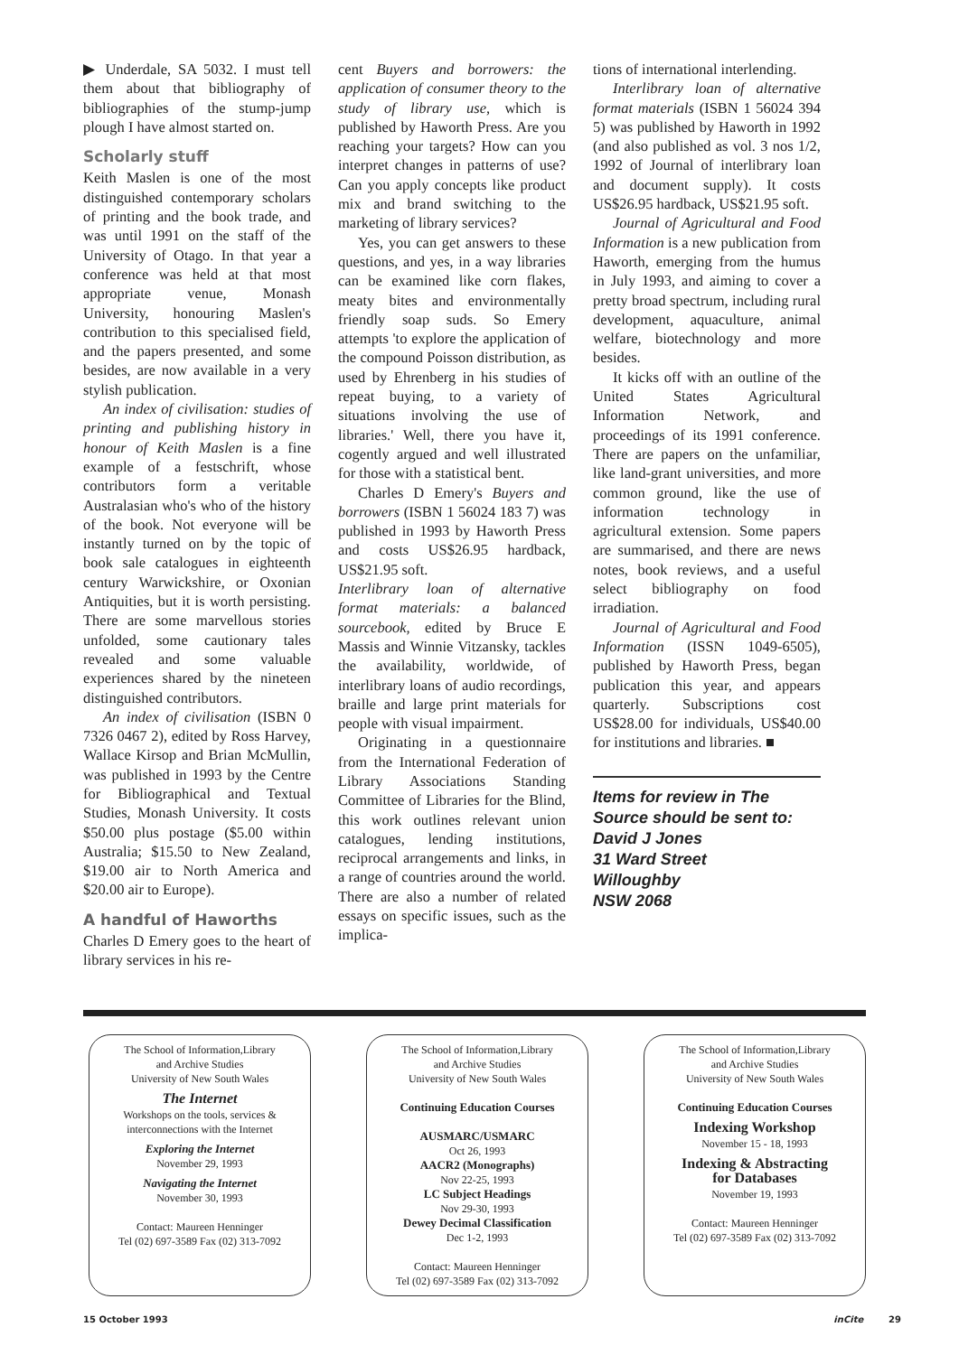▶ Underdale, SA 5032. I must tell them about that bibliography of bibliographies of the stump-jump plough I have almost started on.
Scholarly stuff
Keith Maslen is one of the most distinguished contemporary scholars of printing and the book trade, and was until 1991 on the staff of the University of Otago. In that year a conference was held at that most appropriate venue, Monash University, honouring Maslen's contribution to this specialised field, and the papers presented, and some besides, are now available in a very stylish publication.
An index of civilisation: studies of printing and publishing history in honour of Keith Maslen is a fine example of a festschrift, whose contributors form a veritable Australasian who's who of the history of the book. Not everyone will be instantly turned on by the topic of book sale catalogues in eighteenth century Warwickshire, or Oxonian Antiquities, but it is worth persisting. There are some marvellous stories unfolded, some cautionary tales revealed and some valuable experiences shared by the nineteen distinguished contributors.
An index of civilisation (ISBN 0 7326 0467 2), edited by Ross Harvey, Wallace Kirsop and Brian McMullin, was published in 1993 by the Centre for Bibliographical and Textual Studies, Monash University. It costs $50.00 plus postage ($5.00 within Australia; $15.50 to New Zealand, $19.00 air to North America and $20.00 air to Europe).
A handful of Haworths
Charles D Emery goes to the heart of library services in his re-
cent Buyers and borrowers: the application of consumer theory to the study of library use, which is published by Haworth Press. Are you reaching your targets? How can you interpret changes in patterns of use? Can you apply concepts like product mix and brand switching to the marketing of library services?
Yes, you can get answers to these questions, and yes, in a way libraries can be examined like corn flakes, meaty bites and environmentally friendly soap suds. So Emery attempts 'to explore the application of the compound Poisson distribution, as used by Ehrenberg in his studies of repeat buying, to a variety of situations involving the use of libraries.' Well, there you have it, cogently argued and well illustrated for those with a statistical bent.
Charles D Emery's Buyers and borrowers (ISBN 1 56024 183 7) was published in 1993 by Haworth Press and costs US$26.95 hardback, US$21.95 soft.
Interlibrary loan of alternative format materials: a balanced sourcebook, edited by Bruce E Massis and Winnie Vitzansky, tackles the availability, worldwide, of interlibrary loans of audio recordings, braille and large print materials for people with visual impairment.
Originating in a questionnaire from the International Federation of Library Associations Standing Committee of Libraries for the Blind, this work outlines relevant union catalogues, lending institutions, reciprocal arrangements and links, in a range of countries around the world. There are also a number of related essays on specific issues, such as the implica-
tions of international interlending.
Interlibrary loan of alternative format materials (ISBN 1 56024 394 5) was published by Haworth in 1992 (and also published as vol. 3 nos 1/2, 1992 of Journal of interlibrary loan and document supply). It costs US$26.95 hardback, US$21.95 soft.
Journal of Agricultural and Food Information is a new publication from Haworth, emerging from the humus in July 1993, and aiming to cover a pretty broad spectrum, including rural development, aquaculture, animal welfare, biotechnology and more besides.
It kicks off with an outline of the United States Agricultural Information Network, and proceedings of its 1991 conference. There are papers on the unfamiliar, like land-grant universities, and more common ground, like the use of information technology in agricultural extension. Some papers are summarised, and there are news notes, book reviews, and a useful select bibliography on food irradiation.
Journal of Agricultural and Food Information (ISSN 1049-6505), published by Haworth Press, began publication this year, and appears quarterly. Subscriptions cost US$28.00 for individuals, US$40.00 for institutions and libraries. ■
Items for review in The Source should be sent to:
David J Jones
31 Ward Street
Willoughby
NSW 2068
The School of Information,Library
and Archive Studies
University of New South Wales
The Internet
Workshops on the tools, services &
interconnections with the Internet
Exploring the Internet
November 29, 1993
Navigating the Internet
November 30, 1993
Contact: Maureen Henninger
Tel (02) 697-3589 Fax (02) 313-7092
The School of Information,Library
and Archive Studies
University of New South Wales
Continuing Education Courses
AUSMARC/USMARC
Oct 26, 1993
AACR2 (Monographs)
Nov 22-25, 1993
LC Subject Headings
Nov 29-30, 1993
Dewey Decimal Classification
Dec 1-2, 1993
Contact: Maureen Henninger
Tel (02) 697-3589 Fax (02) 313-7092
The School of Information,Library
and Archive Studies
University of New South Wales
Continuing Education Courses
Indexing Workshop
November 15 - 18, 1993
Indexing & Abstracting
for Databases
November 19, 1993
Contact: Maureen Henninger
Tel (02) 697-3589 Fax (02) 313-7092
15 October 1993 inCite 29